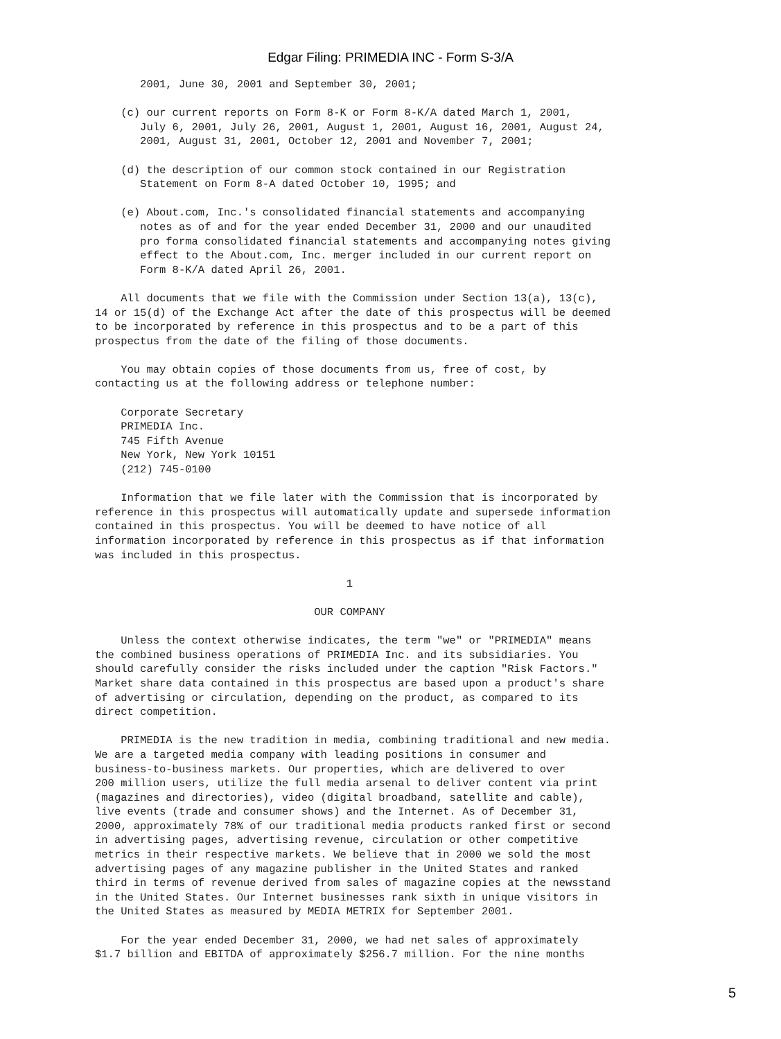Edgar Filing: PRIMEDIA INC - Form S-3/A
       2001, June 30, 2001 and September 30, 2001;

    (c) our current reports on Form 8-K or Form 8-K/A dated March 1, 2001,
       July 6, 2001, July 26, 2001, August 1, 2001, August 16, 2001, August 24,
       2001, August 31, 2001, October 12, 2001 and November 7, 2001;

    (d) the description of our common stock contained in our Registration
       Statement on Form 8-A dated October 10, 1995; and

    (e) About.com, Inc.'s consolidated financial statements and accompanying
       notes as of and for the year ended December 31, 2000 and our unaudited
       pro forma consolidated financial statements and accompanying notes giving
       effect to the About.com, Inc. merger included in our current report on
       Form 8-K/A dated April 26, 2001.

    All documents that we file with the Commission under Section 13(a), 13(c),
14 or 15(d) of the Exchange Act after the date of this prospectus will be deemed
to be incorporated by reference in this prospectus and to be a part of this
prospectus from the date of the filing of those documents.

    You may obtain copies of those documents from us, free of cost, by
contacting us at the following address or telephone number:

    Corporate Secretary
    PRIMEDIA Inc.
    745 Fifth Avenue
    New York, New York 10151
    (212) 745-0100

    Information that we file later with the Commission that is incorporated by
reference in this prospectus will automatically update and supersede information
contained in this prospectus. You will be deemed to have notice of all
information incorporated by reference in this prospectus as if that information
was included in this prospectus.

                                       1

                                  OUR COMPANY

    Unless the context otherwise indicates, the term "we" or "PRIMEDIA" means
the combined business operations of PRIMEDIA Inc. and its subsidiaries. You
should carefully consider the risks included under the caption "Risk Factors."
Market share data contained in this prospectus are based upon a product's share
of advertising or circulation, depending on the product, as compared to its
direct competition.

    PRIMEDIA is the new tradition in media, combining traditional and new media.
We are a targeted media company with leading positions in consumer and
business-to-business markets. Our properties, which are delivered to over
200 million users, utilize the full media arsenal to deliver content via print
(magazines and directories), video (digital broadband, satellite and cable),
live events (trade and consumer shows) and the Internet. As of December 31,
2000, approximately 78% of our traditional media products ranked first or second
in advertising pages, advertising revenue, circulation or other competitive
metrics in their respective markets. We believe that in 2000 we sold the most
advertising pages of any magazine publisher in the United States and ranked
third in terms of revenue derived from sales of magazine copies at the newsstand
in the United States. Our Internet businesses rank sixth in unique visitors in
the United States as measured by MEDIA METRIX for September 2001.

    For the year ended December 31, 2000, we had net sales of approximately
$1.7 billion and EBITDA of approximately $256.7 million. For the nine months
5